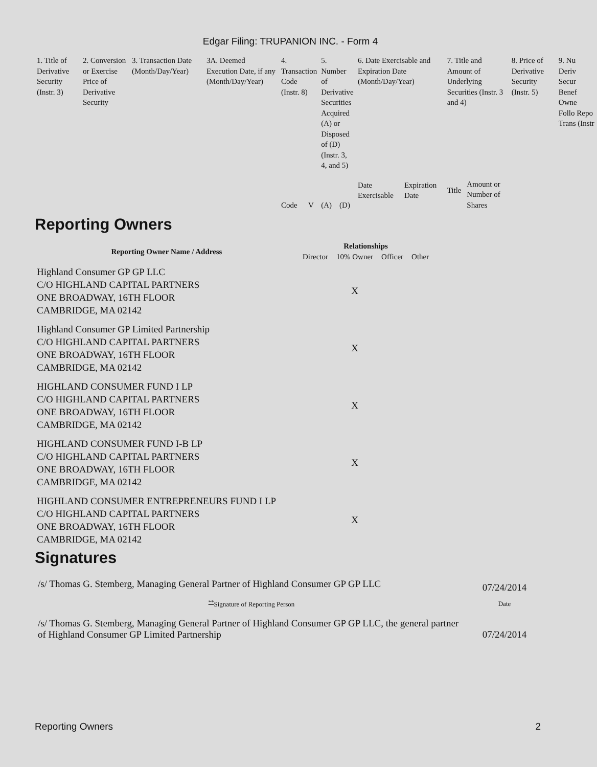Edgar Filing: TRUPANION INC. - Form 4
| 1. Title of Derivative Security (Instr. 3) | 2. Conversion or Exercise Price of Derivative Security | 3. Transaction Date (Month/Day/Year) | 3A. Deemed Execution Date, if any (Month/Day/Year) | 4. Transaction Code (Instr. 8) | | 5. Number of Derivative Securities Acquired (A) or Disposed of (D) (Instr. 3, 4, and 5) | | 6. Date Exercisable and Expiration Date (Month/Day/Year) | | 7. Title and Amount of Underlying Securities (Instr. 3 and 4) | | 8. Price of Derivative Security (Instr. 5) | 9. Nu Deriv Secur Benef Owne Follo Repo Trans (Instr |
| | | | | Code | V | (A) | (D) | Date Exercisable | Expiration Date | Title | Amount or Number of Shares | | |
Reporting Owners
| Reporting Owner Name / Address | Relationships | | | |
| --- | --- | --- | --- | --- |
| | Director | 10% Owner | Officer | Other |
| Highland Consumer GP GP LLC C/O HIGHLAND CAPITAL PARTNERS ONE BROADWAY, 16TH FLOOR CAMBRIDGE, MA 02142 | | X | | |
| Highland Consumer GP Limited Partnership C/O HIGHLAND CAPITAL PARTNERS ONE BROADWAY, 16TH FLOOR CAMBRIDGE, MA 02142 | | X | | |
| HIGHLAND CONSUMER FUND I LP C/O HIGHLAND CAPITAL PARTNERS ONE BROADWAY, 16TH FLOOR CAMBRIDGE, MA 02142 | | X | | |
| HIGHLAND CONSUMER FUND I-B LP C/O HIGHLAND CAPITAL PARTNERS ONE BROADWAY, 16TH FLOOR CAMBRIDGE, MA 02142 | | X | | |
| HIGHLAND CONSUMER ENTREPRENEURS FUND I LP C/O HIGHLAND CAPITAL PARTNERS ONE BROADWAY, 16TH FLOOR CAMBRIDGE, MA 02142 | | X | | |
Signatures
| /s/ Thomas G. Stemberg, Managing General Partner of Highland Consumer GP GP LLC | 07/24/2014 |
| <sup>**</sup> Signature of Reporting Person | Date |
| /s/ Thomas G. Stemberg, Managing General Partner of Highland Consumer GP GP LLC, the general partner of Highland Consumer GP Limited Partnership | 07/24/2014 |
Reporting Owners 2